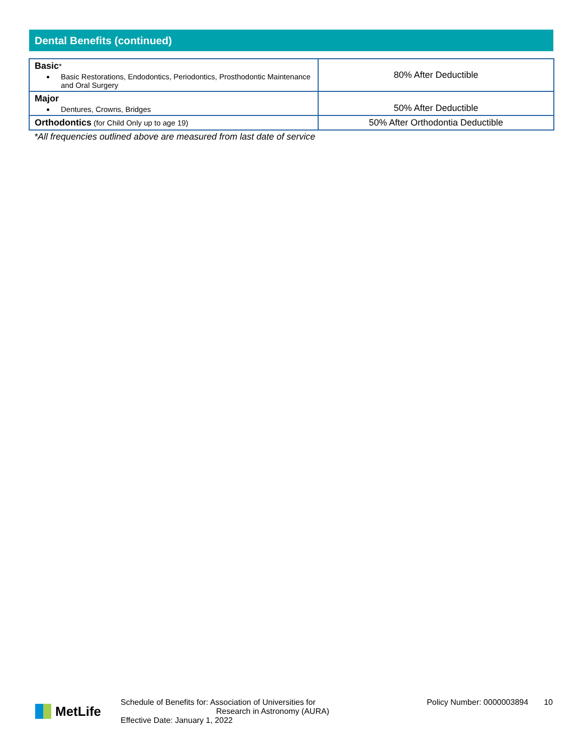Dental Benefits (continued)
| Basic * Basic Restorations, Endodontics, Periodontics, Prosthodontic Maintenance and Oral Surgery | 80% After Deductible |
| Major Dentures, Crowns, Bridges | 50% After Deductible |
| Orthodontics (for Child Only up to age 19) | 50% After Orthodontia Deductible |
*All frequencies outlined above are measured from last date of service
MetLife
Schedule of Benefits for: Association of Universities for
Research in Astronomy (AURA)
Effective Date: January 1, 2022
Policy Number: 0000003894 10